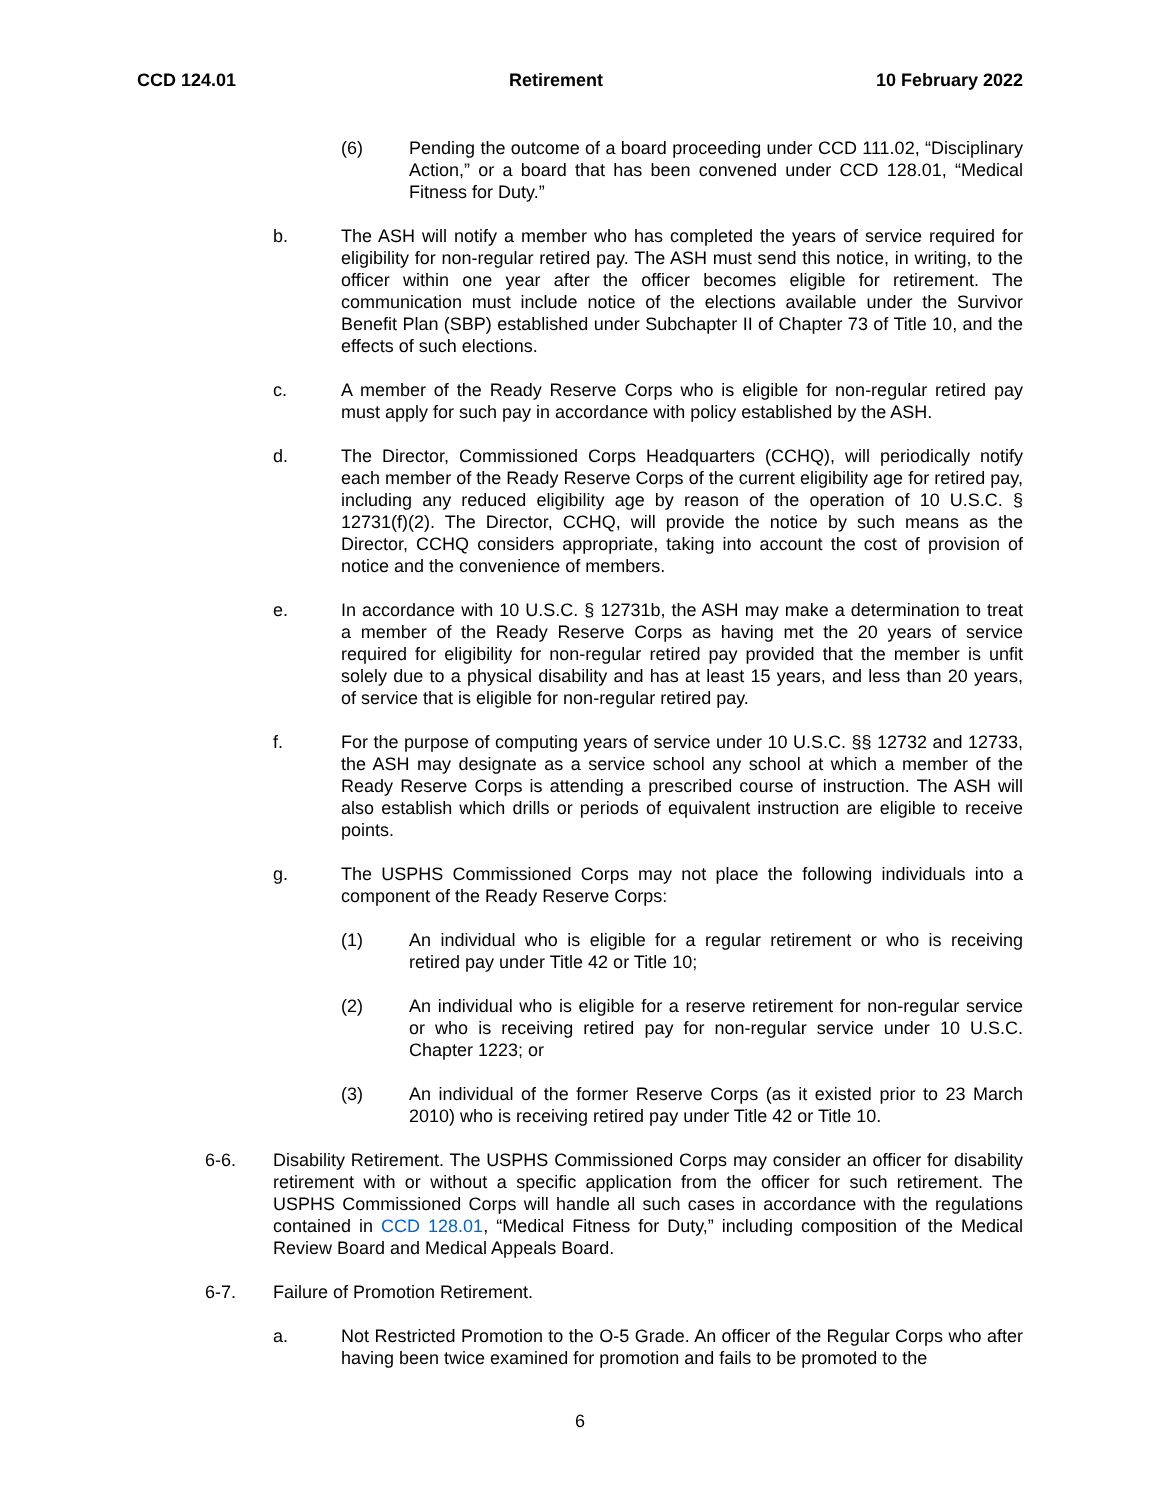CCD 124.01 Retirement 10 February 2022
(6) Pending the outcome of a board proceeding under CCD 111.02, “Disciplinary Action,” or a board that has been convened under CCD 128.01, “Medical Fitness for Duty.”
b. The ASH will notify a member who has completed the years of service required for eligibility for non-regular retired pay. The ASH must send this notice, in writing, to the officer within one year after the officer becomes eligible for retirement. The communication must include notice of the elections available under the Survivor Benefit Plan (SBP) established under Subchapter II of Chapter 73 of Title 10, and the effects of such elections.
c. A member of the Ready Reserve Corps who is eligible for non-regular retired pay must apply for such pay in accordance with policy established by the ASH.
d. The Director, Commissioned Corps Headquarters (CCHQ), will periodically notify each member of the Ready Reserve Corps of the current eligibility age for retired pay, including any reduced eligibility age by reason of the operation of 10 U.S.C. § 12731(f)(2). The Director, CCHQ, will provide the notice by such means as the Director, CCHQ considers appropriate, taking into account the cost of provision of notice and the convenience of members.
e. In accordance with 10 U.S.C. § 12731b, the ASH may make a determination to treat a member of the Ready Reserve Corps as having met the 20 years of service required for eligibility for non-regular retired pay provided that the member is unfit solely due to a physical disability and has at least 15 years, and less than 20 years, of service that is eligible for non-regular retired pay.
f. For the purpose of computing years of service under 10 U.S.C. §§ 12732 and 12733, the ASH may designate as a service school any school at which a member of the Ready Reserve Corps is attending a prescribed course of instruction. The ASH will also establish which drills or periods of equivalent instruction are eligible to receive points.
g. The USPHS Commissioned Corps may not place the following individuals into a component of the Ready Reserve Corps:
(1) An individual who is eligible for a regular retirement or who is receiving retired pay under Title 42 or Title 10;
(2) An individual who is eligible for a reserve retirement for non-regular service or who is receiving retired pay for non-regular service under 10 U.S.C. Chapter 1223; or
(3) An individual of the former Reserve Corps (as it existed prior to 23 March 2010) who is receiving retired pay under Title 42 or Title 10.
6-6. Disability Retirement. The USPHS Commissioned Corps may consider an officer for disability retirement with or without a specific application from the officer for such retirement. The USPHS Commissioned Corps will handle all such cases in accordance with the regulations contained in CCD 128.01, “Medical Fitness for Duty,” including composition of the Medical Review Board and Medical Appeals Board.
6-7. Failure of Promotion Retirement.
a. Not Restricted Promotion to the O-5 Grade. An officer of the Regular Corps who after having been twice examined for promotion and fails to be promoted to the
6